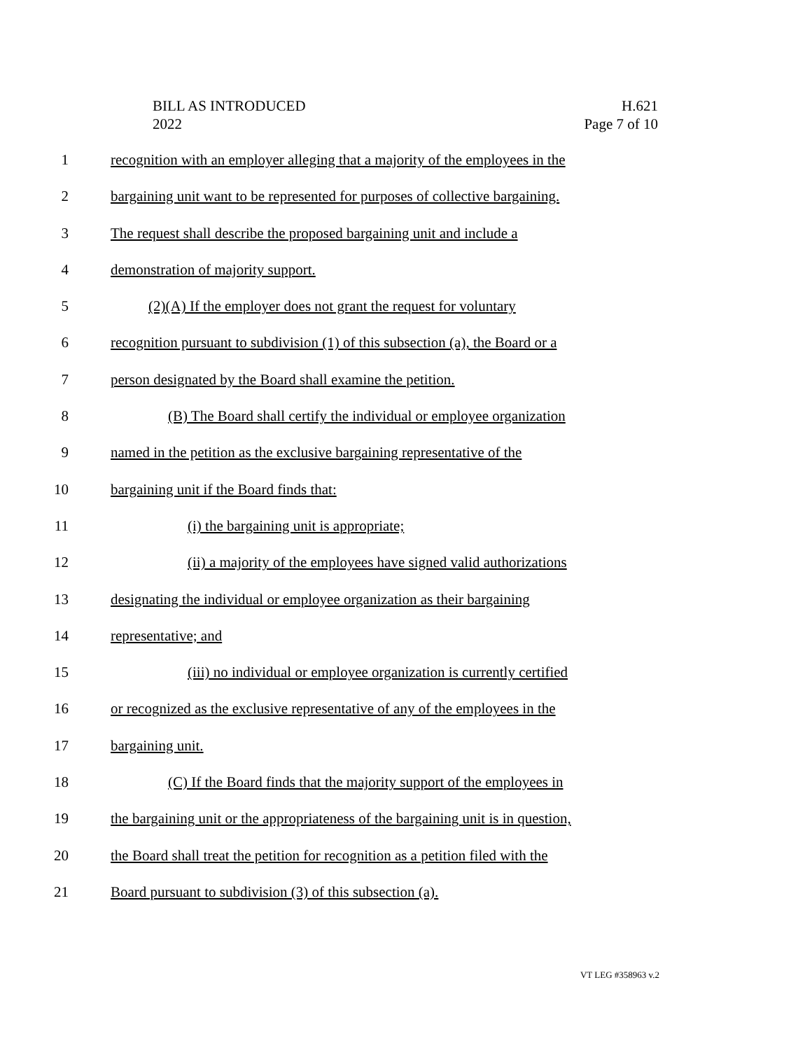BILL AS INTRODUCED
2022
H.621
Page 7 of 10
1 recognition with an employer alleging that a majority of the employees in the
2 bargaining unit want to be represented for purposes of collective bargaining.
3 The request shall describe the proposed bargaining unit and include a
4 demonstration of majority support.
5 (2)(A) If the employer does not grant the request for voluntary
6 recognition pursuant to subdivision (1) of this subsection (a), the Board or a
7 person designated by the Board shall examine the petition.
8 (B) The Board shall certify the individual or employee organization
9 named in the petition as the exclusive bargaining representative of the
10 bargaining unit if the Board finds that:
11 (i) the bargaining unit is appropriate;
12 (ii) a majority of the employees have signed valid authorizations
13 designating the individual or employee organization as their bargaining
14 representative; and
15 (iii) no individual or employee organization is currently certified
16 or recognized as the exclusive representative of any of the employees in the
17 bargaining unit.
18 (C) If the Board finds that the majority support of the employees in
19 the bargaining unit or the appropriateness of the bargaining unit is in question,
20 the Board shall treat the petition for recognition as a petition filed with the
21 Board pursuant to subdivision (3) of this subsection (a).
VT LEG #358963 v.2